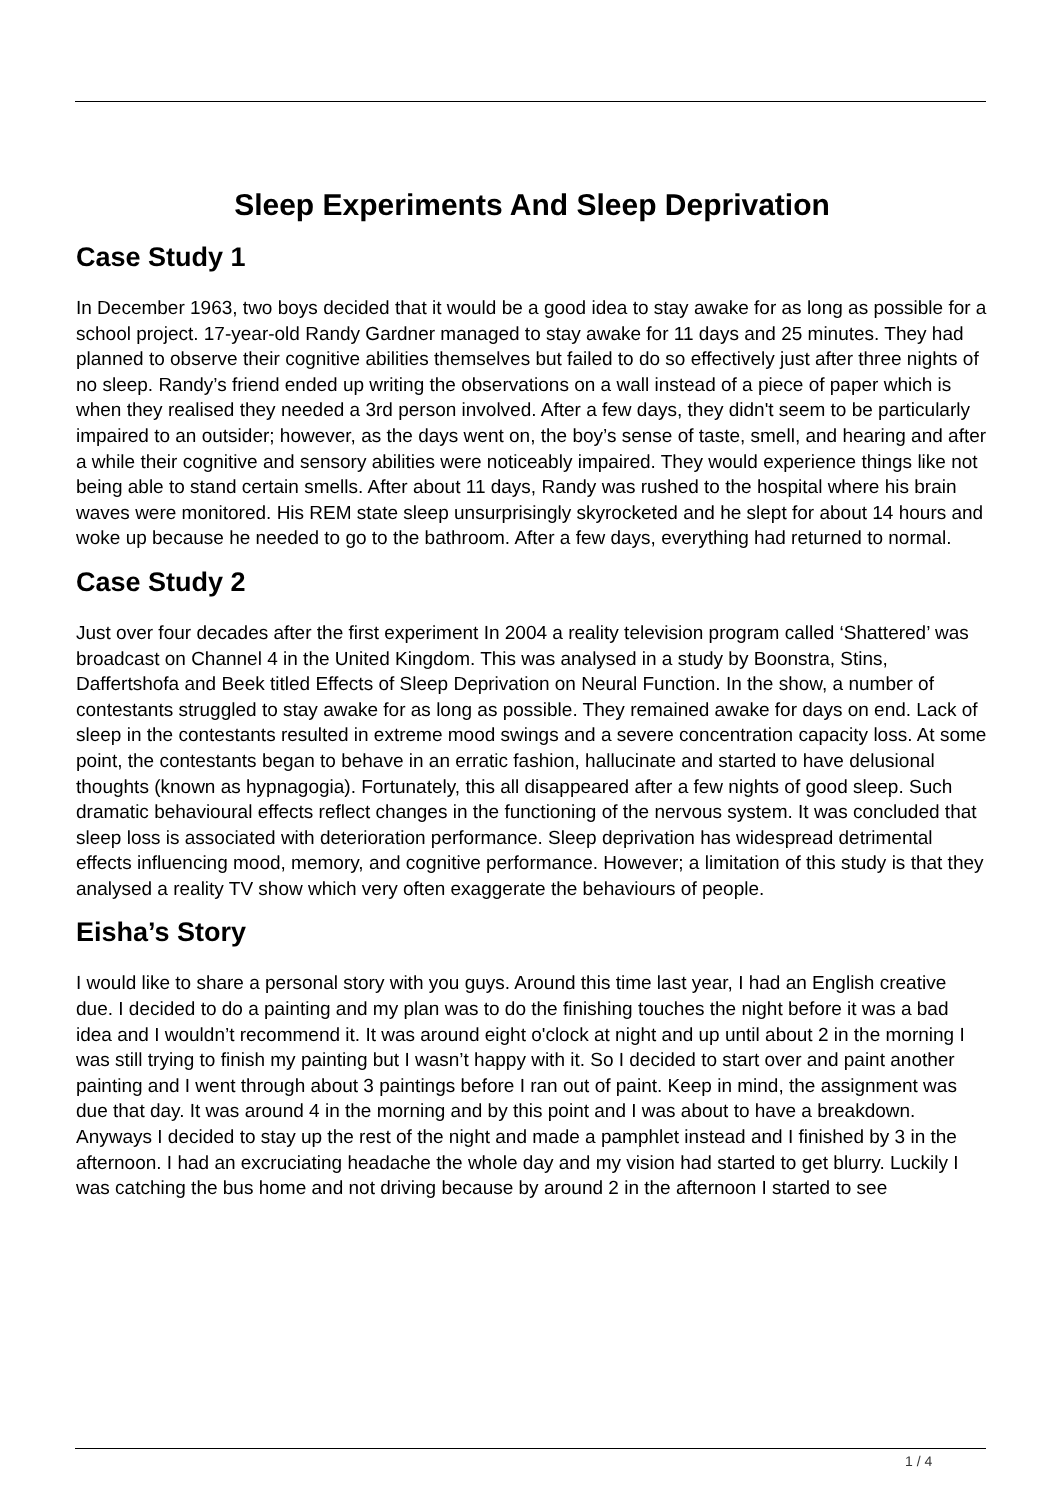Sleep Experiments And Sleep Deprivation
Case Study 1
In December 1963, two boys decided that it would be a good idea to stay awake for as long as possible for a school project. 17-year-old Randy Gardner managed to stay awake for 11 days and 25 minutes. They had planned to observe their cognitive abilities themselves but failed to do so effectively just after three nights of no sleep. Randy’s friend ended up writing the observations on a wall instead of a piece of paper which is when they realised they needed a 3rd person involved. After a few days, they didn't seem to be particularly impaired to an outsider; however, as the days went on, the boy’s sense of taste, smell, and hearing and after a while their cognitive and sensory abilities were noticeably impaired. They would experience things like not being able to stand certain smells. After about 11 days, Randy was rushed to the hospital where his brain waves were monitored. His REM state sleep unsurprisingly skyrocketed and he slept for about 14 hours and woke up because he needed to go to the bathroom. After a few days, everything had returned to normal.
Case Study 2
Just over four decades after the first experiment In 2004 a reality television program called ‘Shattered’ was broadcast on Channel 4 in the United Kingdom. This was analysed in a study by Boonstra, Stins, Daffertshofa and Beek titled Effects of Sleep Deprivation on Neural Function. In the show, a number of contestants struggled to stay awake for as long as possible. They remained awake for days on end. Lack of sleep in the contestants resulted in extreme mood swings and a severe concentration capacity loss. At some point, the contestants began to behave in an erratic fashion, hallucinate and started to have delusional thoughts (known as hypnagogia). Fortunately, this all disappeared after a few nights of good sleep. Such dramatic behavioural effects reflect changes in the functioning of the nervous system. It was concluded that sleep loss is associated with deterioration performance. Sleep deprivation has widespread detrimental effects influencing mood, memory, and cognitive performance. However; a limitation of this study is that they analysed a reality TV show which very often exaggerate the behaviours of people.
Eisha’s Story
I would like to share a personal story with you guys. Around this time last year, I had an English creative due. I decided to do a painting and my plan was to do the finishing touches the night before it was a bad idea and I wouldn’t recommend it. It was around eight o'clock at night and up until about 2 in the morning I was still trying to finish my painting but I wasn’t happy with it. So I decided to start over and paint another painting and I went through about 3 paintings before I ran out of paint. Keep in mind, the assignment was due that day. It was around 4 in the morning and by this point and I was about to have a breakdown. Anyways I decided to stay up the rest of the night and made a pamphlet instead and I finished by 3 in the afternoon. I had an excruciating headache the whole day and my vision had started to get blurry. Luckily I was catching the bus home and not driving because by around 2 in the afternoon I started to see
1 / 4